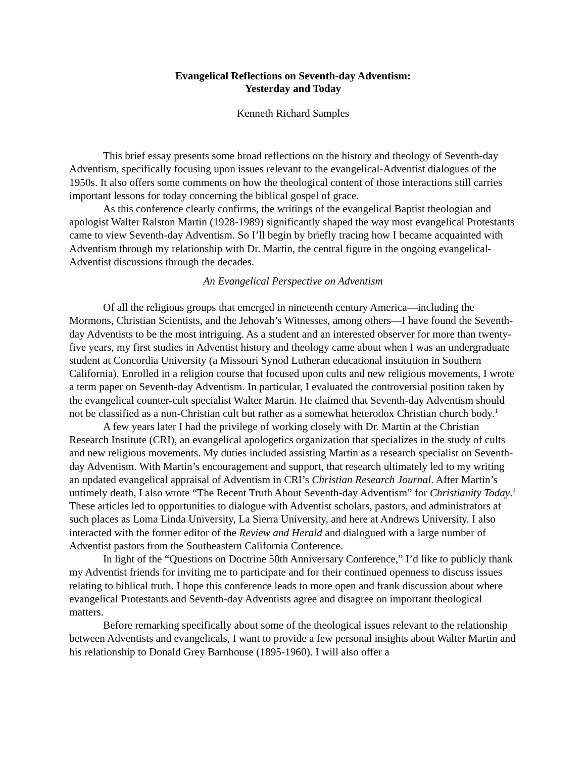Evangelical Reflections on Seventh-day Adventism:
Yesterday and Today
Kenneth Richard Samples
This brief essay presents some broad reflections on the history and theology of Seventh-day Adventism, specifically focusing upon issues relevant to the evangelical-Adventist dialogues of the 1950s. It also offers some comments on how the theological content of those interactions still carries important lessons for today concerning the biblical gospel of grace.
As this conference clearly confirms, the writings of the evangelical Baptist theologian and apologist Walter Ralston Martin (1928-1989) significantly shaped the way most evangelical Protestants came to view Seventh-day Adventism. So I’ll begin by briefly tracing how I became acquainted with Adventism through my relationship with Dr. Martin, the central figure in the ongoing evangelical-Adventist discussions through the decades.
An Evangelical Perspective on Adventism
Of all the religious groups that emerged in nineteenth century America—including the Mormons, Christian Scientists, and the Jehovah’s Witnesses, among others—I have found the Seventh-day Adventists to be the most intriguing. As a student and an interested observer for more than twenty-five years, my first studies in Adventist history and theology came about when I was an undergraduate student at Concordia University (a Missouri Synod Lutheran educational institution in Southern California). Enrolled in a religion course that focused upon cults and new religious movements, I wrote a term paper on Seventh-day Adventism. In particular, I evaluated the controversial position taken by the evangelical counter-cult specialist Walter Martin. He claimed that Seventh-day Adventism should not be classified as a non-Christian cult but rather as a somewhat heterodox Christian church body.<sup>1</sup>
A few years later I had the privilege of working closely with Dr. Martin at the Christian Research Institute (CRI), an evangelical apologetics organization that specializes in the study of cults and new religious movements. My duties included assisting Martin as a research specialist on Seventh-day Adventism. With Martin’s encouragement and support, that research ultimately led to my writing an updated evangelical appraisal of Adventism in CRI’s Christian Research Journal. After Martin’s untimely death, I also wrote “The Recent Truth About Seventh-day Adventism” for Christianity Today.<sup>2</sup> These articles led to opportunities to dialogue with Adventist scholars, pastors, and administrators at such places as Loma Linda University, La Sierra University, and here at Andrews University. I also interacted with the former editor of the Review and Herald and dialogued with a large number of Adventist pastors from the Southeastern California Conference.
In light of the “Questions on Doctrine 50th Anniversary Conference,” I’d like to publicly thank my Adventist friends for inviting me to participate and for their continued openness to discuss issues relating to biblical truth. I hope this conference leads to more open and frank discussion about where evangelical Protestants and Seventh-day Adventists agree and disagree on important theological matters.
Before remarking specifically about some of the theological issues relevant to the relationship between Adventists and evangelicals, I want to provide a few personal insights about Walter Martin and his relationship to Donald Grey Barnhouse (1895-1960). I will also offer a